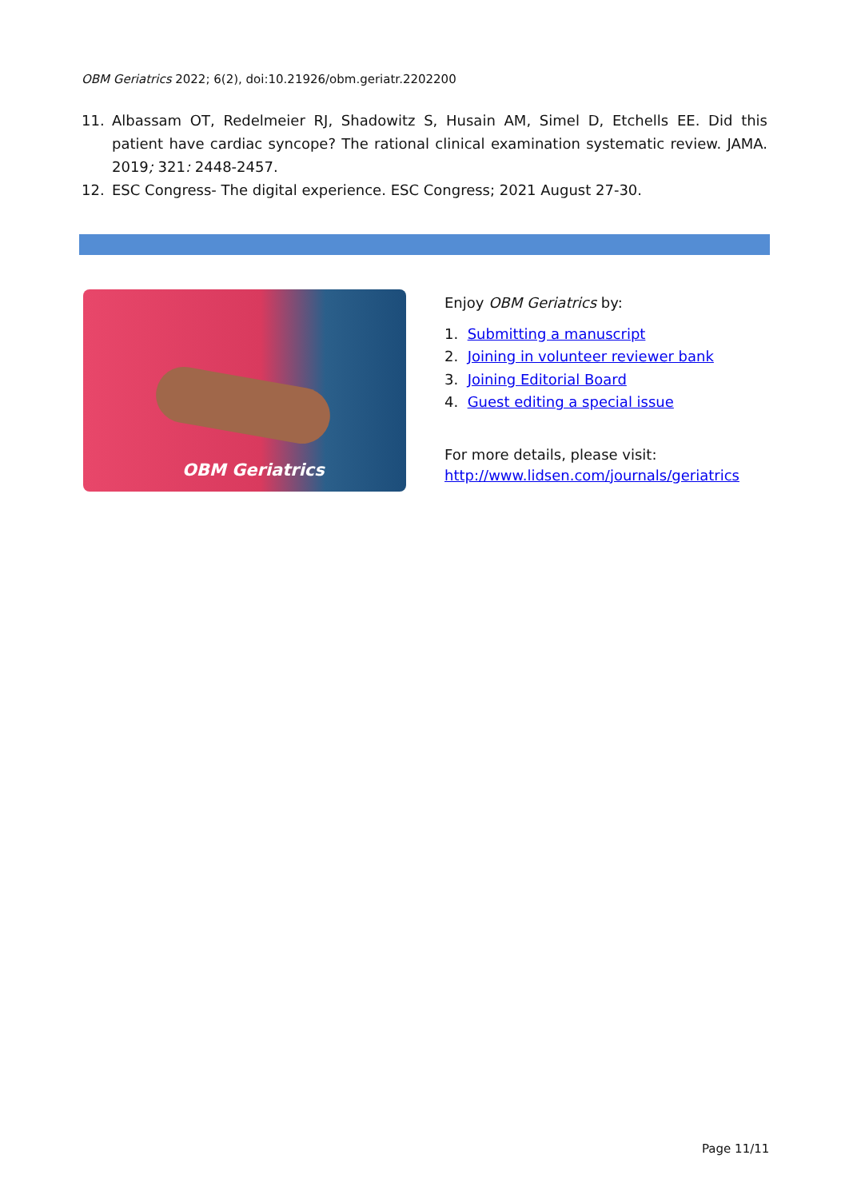OBM Geriatrics 2022; 6(2), doi:10.21926/obm.geriatr.2202200
11. Albassam OT, Redelmeier RJ, Shadowitz S, Husain AM, Simel D, Etchells EE. Did this patient have cardiac syncope? The rational clinical examination systematic review. JAMA. 2019; 321: 2448-2457.
12. ESC Congress- The digital experience. ESC Congress; 2021 August 27-30.
OBM Geriatrics
Enjoy OBM Geriatrics by:
1. Submitting a manuscript
2. Joining in volunteer reviewer bank
3. Joining Editorial Board
4. Guest editing a special issue
For more details, please visit:
http://www.lidsen.com/journals/geriatrics
Page 11/11